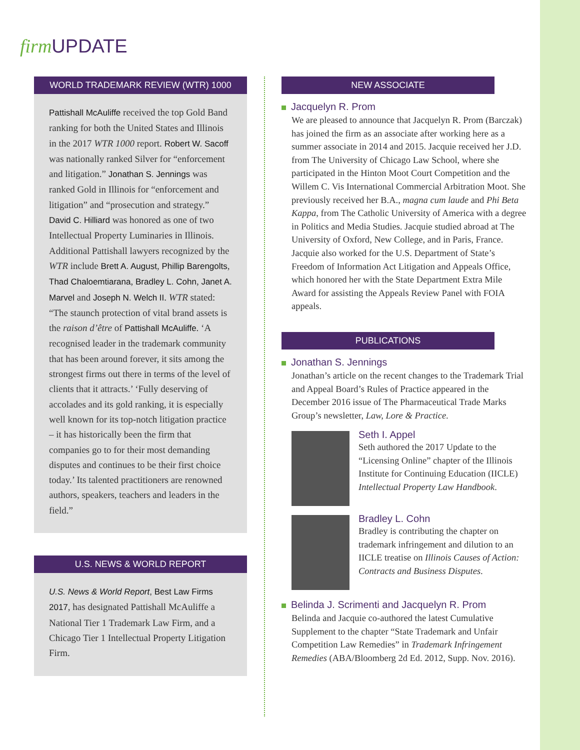firm UPDATE
WORLD TRADEMARK REVIEW (WTR) 1000
Pattishall McAuliffe received the top Gold Band ranking for both the United States and Illinois in the 2017 WTR 1000 report. Robert W. Sacoff was nationally ranked Silver for “enforcement and litigation.” Jonathan S. Jennings was ranked Gold in Illinois for “enforcement and litigation” and “prosecution and strategy.” David C. Hilliard was honored as one of two Intellectual Property Luminaries in Illinois. Additional Pattishall lawyers recognized by the WTR include Brett A. August, Phillip Barengolts, Thad Chaloemtiarana, Bradley L. Cohn, Janet A. Marvel and Joseph N. Welch II. WTR stated: “The staunch protection of vital brand assets is the raison d’être of Pattishall McAuliffe. ‘A recognised leader in the trademark community that has been around forever, it sits among the strongest firms out there in terms of the level of clients that it attracts.’ ‘Fully deserving of accolades and its gold ranking, it is especially well known for its top-notch litigation practice – it has historically been the firm that companies go to for their most demanding disputes and continues to be their first choice today.’ Its talented practitioners are renowned authors, speakers, teachers and leaders in the field.”
U.S. NEWS & WORLD REPORT
U.S. News & World Report, Best Law Firms 2017, has designated Pattishall McAuliffe a National Tier 1 Trademark Law Firm, and a Chicago Tier 1 Intellectual Property Litigation Firm.
NEW ASSOCIATE
Jacquelyn R. Prom
We are pleased to announce that Jacquelyn R. Prom (Barczak) has joined the firm as an associate after working here as a summer associate in 2014 and 2015. Jacquie received her J.D. from The University of Chicago Law School, where she participated in the Hinton Moot Court Competition and the Willem C. Vis International Commercial Arbitration Moot. She previously received her B.A., magna cum laude and Phi Beta Kappa, from The Catholic University of America with a degree in Politics and Media Studies. Jacquie studied abroad at The University of Oxford, New College, and in Paris, France. Jacquie also worked for the U.S. Department of State’s Freedom of Information Act Litigation and Appeals Office, which honored her with the State Department Extra Mile Award for assisting the Appeals Review Panel with FOIA appeals.
PUBLICATIONS
Jonathan S. Jennings
Jonathan’s article on the recent changes to the Trademark Trial and Appeal Board’s Rules of Practice appeared in the December 2016 issue of The Pharmaceutical Trade Marks Group’s newsletter, Law, Lore & Practice.
Seth I. Appel
Seth authored the 2017 Update to the “Licensing Online” chapter of the Illinois Institute for Continuing Education (IICLE) Intellectual Property Law Handbook.
Bradley L. Cohn
Bradley is contributing the chapter on trademark infringement and dilution to an IICLE treatise on Illinois Causes of Action: Contracts and Business Disputes.
Belinda J. Scrimenti and Jacquelyn R. Prom
Belinda and Jacquie co-authored the latest Cumulative Supplement to the chapter “State Trademark and Unfair Competition Law Remedies” in Trademark Infringement Remedies (ABA/Bloomberg 2d Ed. 2012, Supp. Nov. 2016).